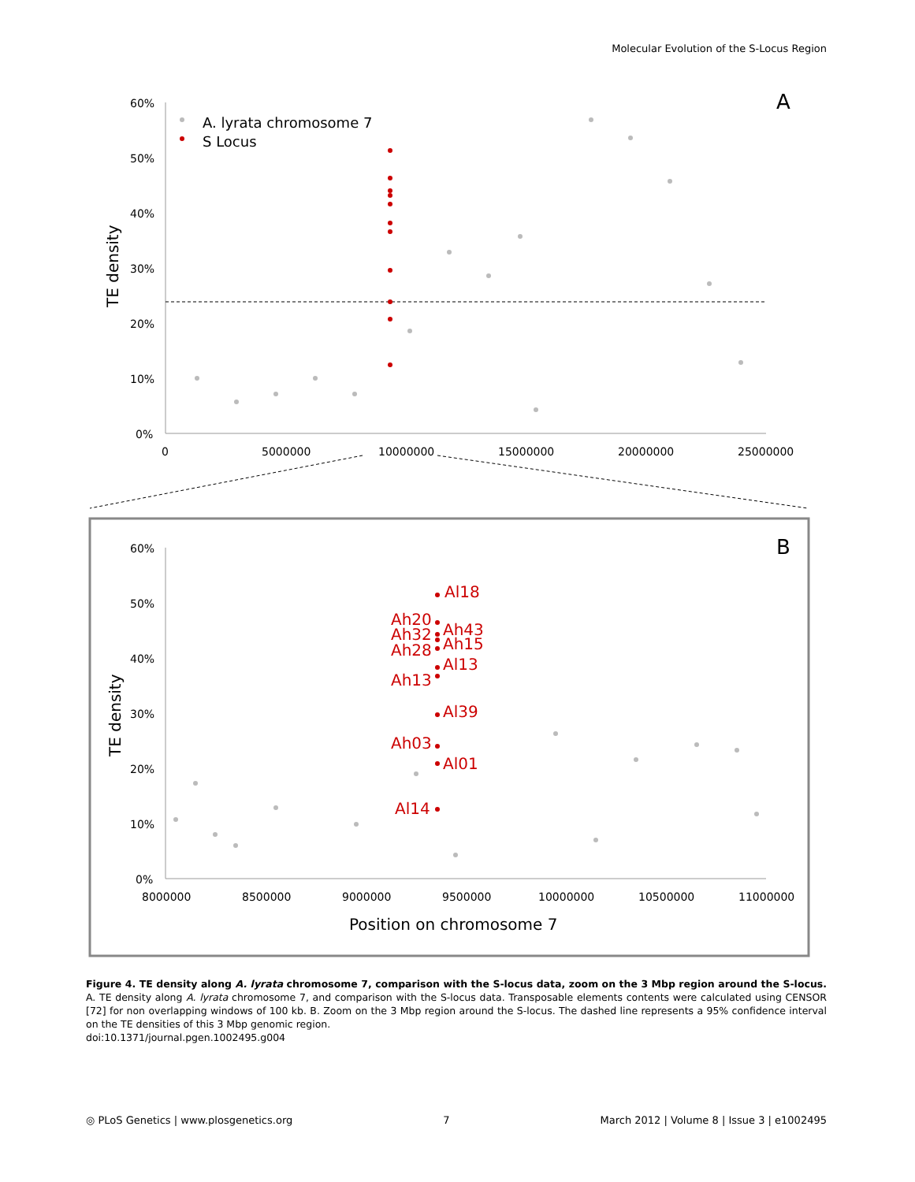Molecular Evolution of the S-Locus Region
60%
50%
40%
30%
20%
10%
0%
0
5000000
10000000
15000000
20000000
25000000
TE density
A. lyrata chromosome 7
S Locus
A
60%
50%
40%
30%
20%
10%
0%
8000000
8500000
9000000
9500000
10000000
10500000
11000000
TE density
B
Position on chromosome 7
Al18
Ah20
Ah32
Ah43
Ah28
Ah15
Al13
Ah13
Al39
Ah03
Al01
Al14
Figure 4. TE density along A. lyrata chromosome 7, comparison with the S-locus data, zoom on the 3 Mbp region around the S-locus. A. TE density along A. lyrata chromosome 7, and comparison with the S-locus data. Transposable elements contents were calculated using CENSOR [72] for non overlapping windows of 100 kb. B. Zoom on the 3 Mbp region around the S-locus. The dashed line represents a 95% confidence interval on the TE densities of this 3 Mbp genomic region.
doi:10.1371/journal.pgen.1002495.g004
◎ PLoS Genetics | www.plosgenetics.org 7 March 2012 | Volume 8 | Issue 3 | e1002495